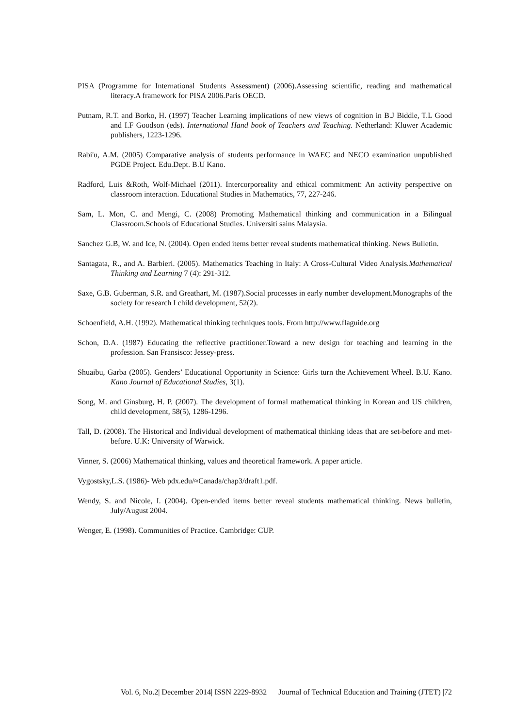PISA (Programme for International Students Assessment) (2006).Assessing scientific, reading and mathematical literacy.A framework for PISA 2006.Paris OECD.
Putnam, R.T. and Borko, H. (1997) Teacher Learning implications of new views of cognition in B.J Biddle, T.L Good and I.F Goodson (eds). International Hand book of Teachers and Teaching. Netherland: Kluwer Academic publishers, 1223-1296.
Rabi'u, A.M. (2005) Comparative analysis of students performance in WAEC and NECO examination unpublished PGDE Project. Edu.Dept. B.U Kano.
Radford, Luis &Roth, Wolf-Michael (2011). Intercorporeality and ethical commitment: An activity perspective on classroom interaction. Educational Studies in Mathematics, 77, 227-246.
Sam, L. Mon, C. and Mengi, C. (2008) Promoting Mathematical thinking and communication in a Bilingual Classroom.Schools of Educational Studies. Universiti sains Malaysia.
Sanchez G.B, W. and Ice, N. (2004). Open ended items better reveal students mathematical thinking. News Bulletin.
Santagata, R., and A. Barbieri. (2005). Mathematics Teaching in Italy: A Cross-Cultural Video Analysis.Mathematical Thinking and Learning 7 (4): 291-312.
Saxe, G.B. Guberman, S.R. and Greathart, M. (1987).Social processes in early number development.Monographs of the society for research I child development, 52(2).
Schoenfield, A.H. (1992). Mathematical thinking techniques tools. From http://www.flaguide.org
Schon, D.A. (1987) Educating the reflective practitioner.Toward a new design for teaching and learning in the profession. San Fransisco: Jessey-press.
Shuaibu, Garba (2005). Genders’ Educational Opportunity in Science: Girls turn the Achievement Wheel. B.U. Kano. Kano Journal of Educational Studies, 3(1).
Song, M. and Ginsburg, H. P. (2007). The development of formal mathematical thinking in Korean and US children, child development, 58(5), 1286-1296.
Tall, D. (2008). The Historical and Individual development of mathematical thinking ideas that are set-before and met-before. U.K: University of Warwick.
Vinner, S. (2006) Mathematical thinking, values and theoretical framework. A paper article.
Vygostsky,L.S. (1986)- Web pdx.edu/≈Canada/chap3/draft1.pdf.
Wendy, S. and Nicole, I. (2004). Open-ended items better reveal students mathematical thinking. News bulletin, July/August 2004.
Wenger, E. (1998). Communities of Practice. Cambridge: CUP.
Vol. 6, No.2| December 2014| ISSN 2229-8932 Journal of Technical Education and Training (JTET) |72